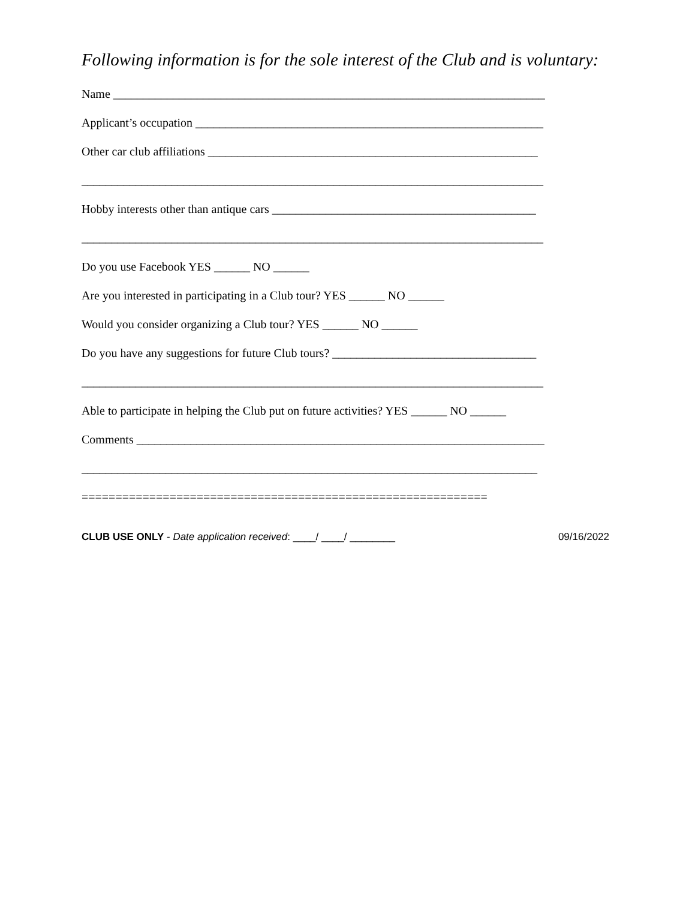Following information is for the sole interest of the Club and is voluntary:
Name ________________________________________________________________________
Applicant’s occupation __________________________________________________________
Other car club affiliations _______________________________________________________
_____________________________________________________________________________
Hobby interests other than antique cars ____________________________________________
_____________________________________________________________________________
Do you use Facebook YES ______ NO ______
Are you interested in participating in a Club tour? YES ______ NO ______
Would you consider organizing a Club tour? YES ______ NO ______
Do you have any suggestions for future Club tours? __________________________________
_____________________________________________________________________________
Able to participate in helping the Club put on future activities? YES ______ NO ______
Comments ____________________________________________________________________
____________________________________________________________________________
============================================================
CLUB USE ONLY - Date application received: ____/ ____/ ________ 09/16/2022